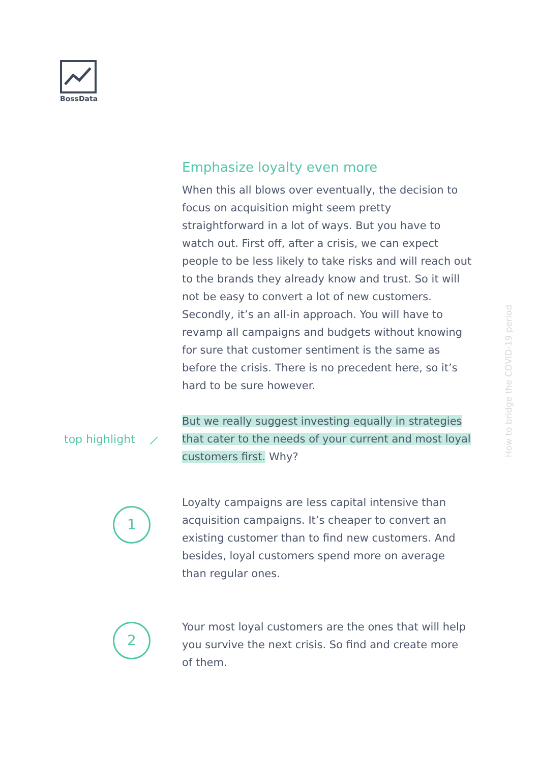BossData
Emphasize loyalty even more
When this all blows over eventually, the decision to focus on acquisition might seem pretty straightforward in a lot of ways. But you have to watch out. First off, after a crisis, we can expect people to be less likely to take risks and will reach out to the brands they already know and trust. So it will not be easy to convert a lot of new customers. Secondly, it’s an all-in approach. You will have to revamp all campaigns and budgets without knowing for sure that customer sentiment is the same as before the crisis. There is no precedent here, so it’s hard to be sure however.
But we really suggest investing equally in strategies that cater to the needs of your current and most loyal customers first. Why?
Loyalty campaigns are less capital intensive than acquisition campaigns. It’s cheaper to convert an existing customer than to find new customers. And besides, loyal customers spend more on average than regular ones.
Your most loyal customers are the ones that will help you survive the next crisis. So find and create more of them.
top highlight ⟋
1
2
How to bridge the COVID-19 period